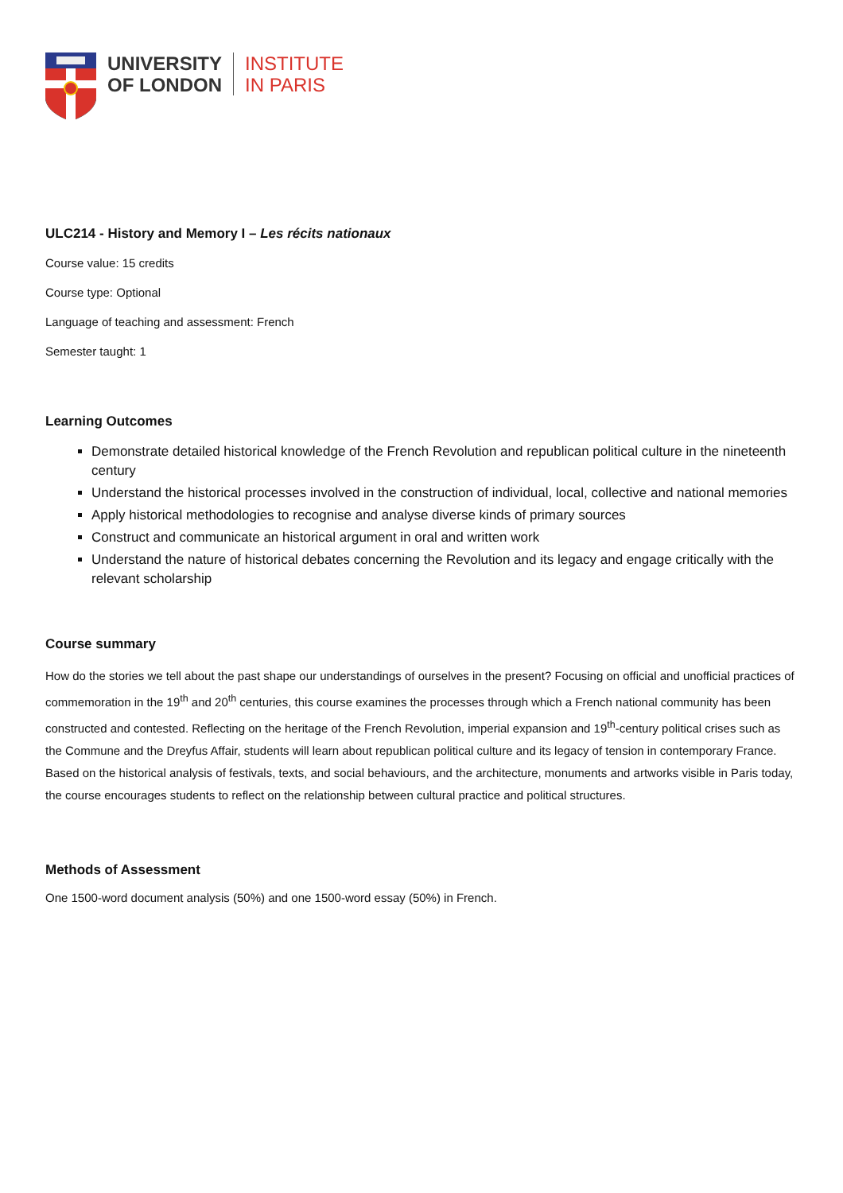UNIVERSITY
OF LONDON
INSTITUTE
IN PARIS
ULC214 - History and Memory I – Les récits nationaux
Course value: 15 credits
Course type: Optional
Language of teaching and assessment: French
Semester taught: 1
Learning Outcomes
Demonstrate detailed historical knowledge of the French Revolution and republican political culture in the nineteenth century
Understand the historical processes involved in the construction of individual, local, collective and national memories
Apply historical methodologies to recognise and analyse diverse kinds of primary sources
Construct and communicate an historical argument in oral and written work
Understand the nature of historical debates concerning the Revolution and its legacy and engage critically with the relevant scholarship
Course summary
How do the stories we tell about the past shape our understandings of ourselves in the present? Focusing on official and unofficial practices of commemoration in the 19<sup>th</sup> and 20<sup>th</sup> centuries, this course examines the processes through which a French national community has been constructed and contested. Reflecting on the heritage of the French Revolution, imperial expansion and 19<sup>th</sup>-century political crises such as the Commune and the Dreyfus Affair, students will learn about republican political culture and its legacy of tension in contemporary France. Based on the historical analysis of festivals, texts, and social behaviours, and the architecture, monuments and artworks visible in Paris today, the course encourages students to reflect on the relationship between cultural practice and political structures.
Methods of Assessment
One 1500-word document analysis (50%) and one 1500-word essay (50%) in French.